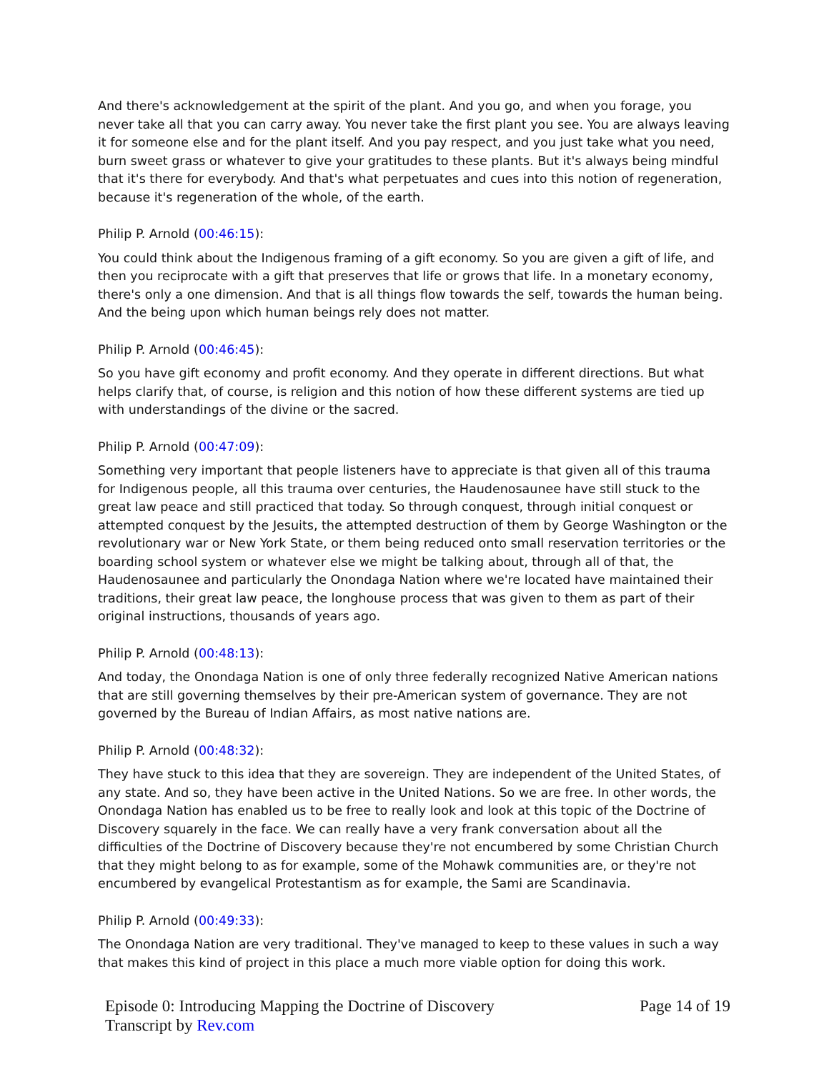And there's acknowledgement at the spirit of the plant. And you go, and when you forage, you never take all that you can carry away. You never take the first plant you see. You are always leaving it for someone else and for the plant itself. And you pay respect, and you just take what you need, burn sweet grass or whatever to give your gratitudes to these plants. But it's always being mindful that it's there for everybody. And that's what perpetuates and cues into this notion of regeneration, because it's regeneration of the whole, of the earth.
Philip P. Arnold (00:46:15):
You could think about the Indigenous framing of a gift economy. So you are given a gift of life, and then you reciprocate with a gift that preserves that life or grows that life. In a monetary economy, there's only a one dimension. And that is all things flow towards the self, towards the human being. And the being upon which human beings rely does not matter.
Philip P. Arnold (00:46:45):
So you have gift economy and profit economy. And they operate in different directions. But what helps clarify that, of course, is religion and this notion of how these different systems are tied up with understandings of the divine or the sacred.
Philip P. Arnold (00:47:09):
Something very important that people listeners have to appreciate is that given all of this trauma for Indigenous people, all this trauma over centuries, the Haudenosaunee have still stuck to the great law peace and still practiced that today. So through conquest, through initial conquest or attempted conquest by the Jesuits, the attempted destruction of them by George Washington or the revolutionary war or New York State, or them being reduced onto small reservation territories or the boarding school system or whatever else we might be talking about, through all of that, the Haudenosaunee and particularly the Onondaga Nation where we're located have maintained their traditions, their great law peace, the longhouse process that was given to them as part of their original instructions, thousands of years ago.
Philip P. Arnold (00:48:13):
And today, the Onondaga Nation is one of only three federally recognized Native American nations that are still governing themselves by their pre-American system of governance. They are not governed by the Bureau of Indian Affairs, as most native nations are.
Philip P. Arnold (00:48:32):
They have stuck to this idea that they are sovereign. They are independent of the United States, of any state. And so, they have been active in the United Nations. So we are free. In other words, the Onondaga Nation has enabled us to be free to really look and look at this topic of the Doctrine of Discovery squarely in the face. We can really have a very frank conversation about all the difficulties of the Doctrine of Discovery because they're not encumbered by some Christian Church that they might belong to as for example, some of the Mohawk communities are, or they're not encumbered by evangelical Protestantism as for example, the Sami are Scandinavia.
Philip P. Arnold (00:49:33):
The Onondaga Nation are very traditional. They've managed to keep to these values in such a way that makes this kind of project in this place a much more viable option for doing this work.
Episode 0: Introducing Mapping the Doctrine of Discovery
Transcript by Rev.com
Page 14 of 19